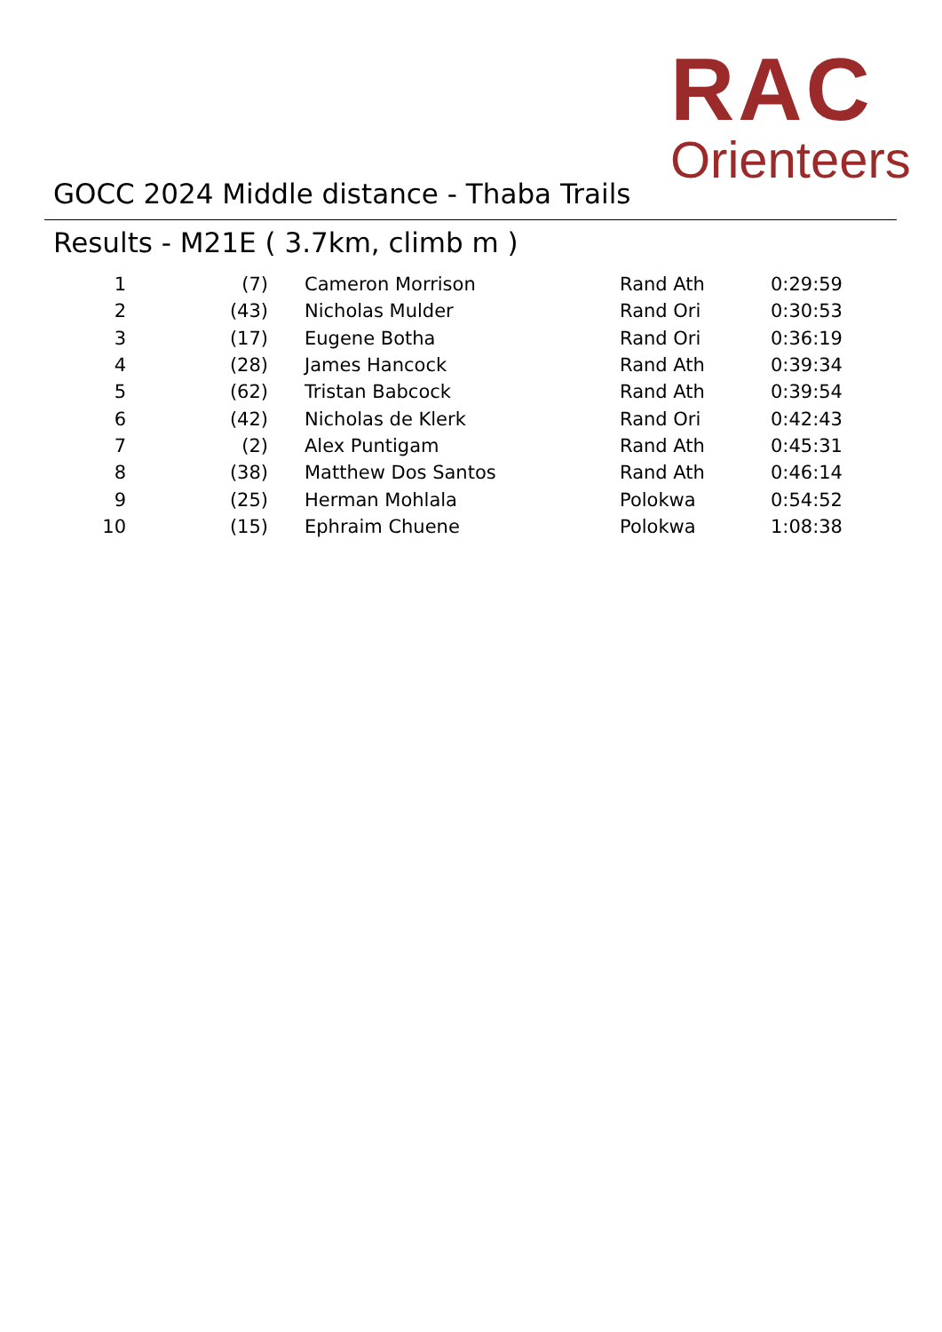RAC
Orienteers
GOCC 2024 Middle distance - Thaba Trails
Results - M21E ( 3.7km, climb m )
| 1 | (7) | Cameron Morrison | Rand Ath | 0:29:59 |
| 2 | (43) | Nicholas Mulder | Rand Ori | 0:30:53 |
| 3 | (17) | Eugene Botha | Rand Ori | 0:36:19 |
| 4 | (28) | James Hancock | Rand Ath | 0:39:34 |
| 5 | (62) | Tristan Babcock | Rand Ath | 0:39:54 |
| 6 | (42) | Nicholas de Klerk | Rand Ori | 0:42:43 |
| 7 | (2) | Alex Puntigam | Rand Ath | 0:45:31 |
| 8 | (38) | Matthew Dos Santos | Rand Ath | 0:46:14 |
| 9 | (25) | Herman Mohlala | Polokwa | 0:54:52 |
| 10 | (15) | Ephraim Chuene | Polokwa | 1:08:38 |